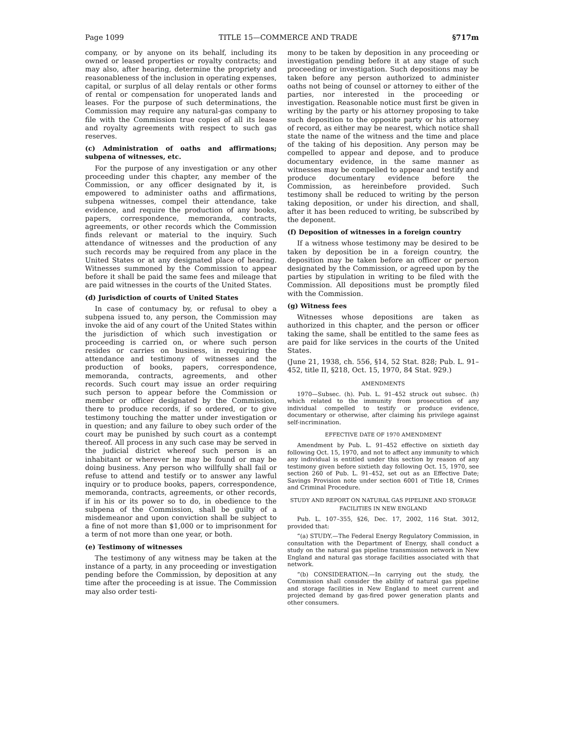Page 1099 TITLE 15—COMMERCE AND TRADE §717m
company, or by anyone on its behalf, including its owned or leased properties or royalty contracts; and may also, after hearing, determine the propriety and reasonableness of the inclusion in operating expenses, capital, or surplus of all delay rentals or other forms of rental or compensation for unoperated lands and leases. For the purpose of such determinations, the Commission may require any natural-gas company to file with the Commission true copies of all its lease and royalty agreements with respect to such gas reserves.
(c) Administration of oaths and affirmations; subpena of witnesses, etc.
For the purpose of any investigation or any other proceeding under this chapter, any member of the Commission, or any officer designated by it, is empowered to administer oaths and affirmations, subpena witnesses, compel their attendance, take evidence, and require the production of any books, papers, correspondence, memoranda, contracts, agreements, or other records which the Commission finds relevant or material to the inquiry. Such attendance of witnesses and the production of any such records may be required from any place in the United States or at any designated place of hearing. Witnesses summoned by the Commission to appear before it shall be paid the same fees and mileage that are paid witnesses in the courts of the United States.
(d) Jurisdiction of courts of United States
In case of contumacy by, or refusal to obey a subpena issued to, any person, the Commission may invoke the aid of any court of the United States within the jurisdiction of which such investigation or proceeding is carried on, or where such person resides or carries on business, in requiring the attendance and testimony of witnesses and the production of books, papers, correspondence, memoranda, contracts, agreements, and other records. Such court may issue an order requiring such person to appear before the Commission or member or officer designated by the Commission, there to produce records, if so ordered, or to give testimony touching the matter under investigation or in question; and any failure to obey such order of the court may be punished by such court as a contempt thereof. All process in any such case may be served in the judicial district whereof such person is an inhabitant or wherever he may be found or may be doing business. Any person who willfully shall fail or refuse to attend and testify or to answer any lawful inquiry or to produce books, papers, correspondence, memoranda, contracts, agreements, or other records, if in his or its power so to do, in obedience to the subpena of the Commission, shall be guilty of a misdemeanor and upon conviction shall be subject to a fine of not more than $1,000 or to imprisonment for a term of not more than one year, or both.
(e) Testimony of witnesses
The testimony of any witness may be taken at the instance of a party, in any proceeding or investigation pending before the Commission, by deposition at any time after the proceeding is at issue. The Commission may also order testi-
mony to be taken by deposition in any proceeding or investigation pending before it at any stage of such proceeding or investigation. Such depositions may be taken before any person authorized to administer oaths not being of counsel or attorney to either of the parties, nor interested in the proceeding or investigation. Reasonable notice must first be given in writing by the party or his attorney proposing to take such deposition to the opposite party or his attorney of record, as either may be nearest, which notice shall state the name of the witness and the time and place of the taking of his deposition. Any person may be compelled to appear and depose, and to produce documentary evidence, in the same manner as witnesses may be compelled to appear and testify and produce documentary evidence before the Commission, as hereinbefore provided. Such testimony shall be reduced to writing by the person taking deposition, or under his direction, and shall, after it has been reduced to writing, be subscribed by the deponent.
(f) Deposition of witnesses in a foreign country
If a witness whose testimony may be desired to be taken by deposition be in a foreign country, the deposition may be taken before an officer or person designated by the Commission, or agreed upon by the parties by stipulation in writing to be filed with the Commission. All depositions must be promptly filed with the Commission.
(g) Witness fees
Witnesses whose depositions are taken as authorized in this chapter, and the person or officer taking the same, shall be entitled to the same fees as are paid for like services in the courts of the United States.
(June 21, 1938, ch. 556, §14, 52 Stat. 828; Pub. L. 91–452, title II, §218, Oct. 15, 1970, 84 Stat. 929.)
AMENDMENTS
1970—Subsec. (h). Pub. L. 91–452 struck out subsec. (h) which related to the immunity from prosecution of any individual compelled to testify or produce evidence, documentary or otherwise, after claiming his privilege against self-incrimination.
EFFECTIVE DATE OF 1970 AMENDMENT
Amendment by Pub. L. 91–452 effective on sixtieth day following Oct. 15, 1970, and not to affect any immunity to which any individual is entitled under this section by reason of any testimony given before sixtieth day following Oct. 15, 1970, see section 260 of Pub. L. 91–452, set out as an Effective Date; Savings Provision note under section 6001 of Title 18, Crimes and Criminal Procedure.
STUDY AND REPORT ON NATURAL GAS PIPELINE AND STORAGE FACILITIES IN NEW ENGLAND
Pub. L. 107–355, §26, Dec. 17, 2002, 116 Stat. 3012, provided that:
“(a) STUDY.—The Federal Energy Regulatory Commission, in consultation with the Department of Energy, shall conduct a study on the natural gas pipeline transmission network in New England and natural gas storage facilities associated with that network.
“(b) CONSIDERATION.—In carrying out the study, the Commission shall consider the ability of natural gas pipeline and storage facilities in New England to meet current and projected demand by gas-fired power generation plants and other consumers.